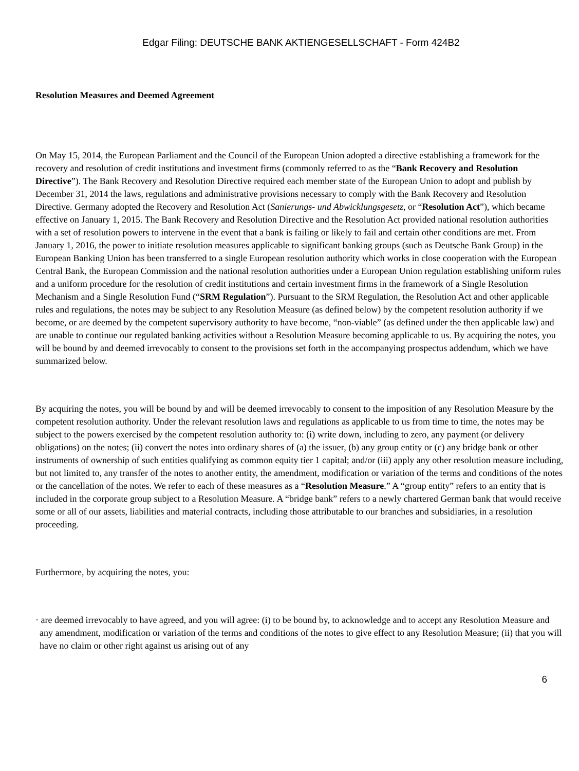Edgar Filing: DEUTSCHE BANK AKTIENGESELLSCHAFT - Form 424B2
Resolution Measures and Deemed Agreement
On May 15, 2014, the European Parliament and the Council of the European Union adopted a directive establishing a framework for the recovery and resolution of credit institutions and investment firms (commonly referred to as the “Bank Recovery and Resolution Directive”). The Bank Recovery and Resolution Directive required each member state of the European Union to adopt and publish by December 31, 2014 the laws, regulations and administrative provisions necessary to comply with the Bank Recovery and Resolution Directive. Germany adopted the Recovery and Resolution Act (Sanierungs- und Abwicklungsgesetz, or “Resolution Act”), which became effective on January 1, 2015. The Bank Recovery and Resolution Directive and the Resolution Act provided national resolution authorities with a set of resolution powers to intervene in the event that a bank is failing or likely to fail and certain other conditions are met. From January 1, 2016, the power to initiate resolution measures applicable to significant banking groups (such as Deutsche Bank Group) in the European Banking Union has been transferred to a single European resolution authority which works in close cooperation with the European Central Bank, the European Commission and the national resolution authorities under a European Union regulation establishing uniform rules and a uniform procedure for the resolution of credit institutions and certain investment firms in the framework of a Single Resolution Mechanism and a Single Resolution Fund (“SRM Regulation”). Pursuant to the SRM Regulation, the Resolution Act and other applicable rules and regulations, the notes may be subject to any Resolution Measure (as defined below) by the competent resolution authority if we become, or are deemed by the competent supervisory authority to have become, “non-viable” (as defined under the then applicable law) and are unable to continue our regulated banking activities without a Resolution Measure becoming applicable to us. By acquiring the notes, you will be bound by and deemed irrevocably to consent to the provisions set forth in the accompanying prospectus addendum, which we have summarized below.
By acquiring the notes, you will be bound by and will be deemed irrevocably to consent to the imposition of any Resolution Measure by the competent resolution authority. Under the relevant resolution laws and regulations as applicable to us from time to time, the notes may be subject to the powers exercised by the competent resolution authority to: (i) write down, including to zero, any payment (or delivery obligations) on the notes; (ii) convert the notes into ordinary shares of (a) the issuer, (b) any group entity or (c) any bridge bank or other instruments of ownership of such entities qualifying as common equity tier 1 capital; and/or (iii) apply any other resolution measure including, but not limited to, any transfer of the notes to another entity, the amendment, modification or variation of the terms and conditions of the notes or the cancellation of the notes. We refer to each of these measures as a “Resolution Measure.” A “group entity” refers to an entity that is included in the corporate group subject to a Resolution Measure. A “bridge bank” refers to a newly chartered German bank that would receive some or all of our assets, liabilities and material contracts, including those attributable to our branches and subsidiaries, in a resolution proceeding.
Furthermore, by acquiring the notes, you:
· are deemed irrevocably to have agreed, and you will agree: (i) to be bound by, to acknowledge and to accept any Resolution Measure and any amendment, modification or variation of the terms and conditions of the notes to give effect to any Resolution Measure; (ii) that you will have no claim or other right against us arising out of any
6